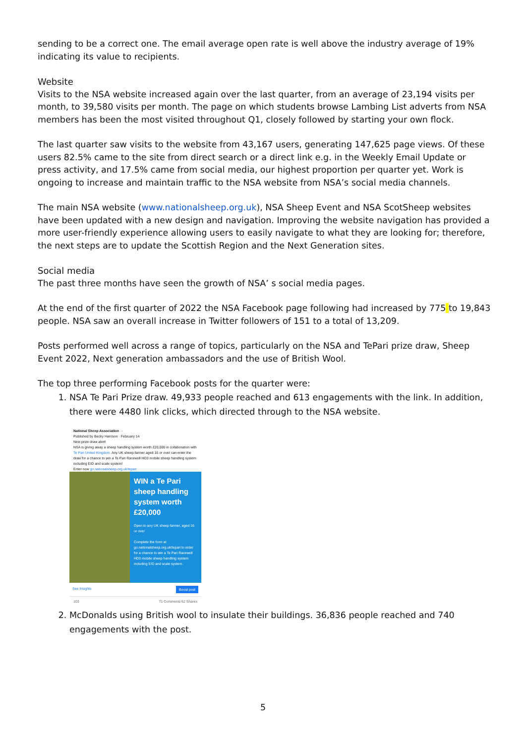sending to be a correct one. The email average open rate is well above the industry average of 19% indicating its value to recipients.
Website
Visits to the NSA website increased again over the last quarter, from an average of 23,194 visits per month, to 39,580 visits per month. The page on which students browse Lambing List adverts from NSA members has been the most visited throughout Q1, closely followed by starting your own flock.
The last quarter saw visits to the website from 43,167 users, generating 147,625 page views. Of these users 82.5% came to the site from direct search or a direct link e.g. in the Weekly Email Update or press activity, and 17.5% came from social media, our highest proportion per quarter yet. Work is ongoing to increase and maintain traffic to the NSA website from NSA’s social media channels.
The main NSA website (www.nationalsheep.org.uk), NSA Sheep Event and NSA ScotSheep websites have been updated with a new design and navigation. Improving the website navigation has provided a more user-friendly experience allowing users to easily navigate to what they are looking for; therefore, the next steps are to update the Scottish Region and the Next Generation sites.
Social media
The past three months have seen the growth of NSA’ s social media pages.
At the end of the first quarter of 2022 the NSA Facebook page following had increased by 775 to 19,843 people. NSA saw an overall increase in Twitter followers of 151 to a total of 13,209.
Posts performed well across a range of topics, particularly on the NSA and TePari prize draw, Sheep Event 2022, Next generation ambassadors and the use of British Wool.
The top three performing Facebook posts for the quarter were:
1. NSA Te Pari Prize draw. 49,933 people reached and 613 engagements with the link. In addition, there were 4480 link clicks, which directed through to the NSA website.
National Sheep Association ···
Published by Becky Harrison · February 14
New prize draw alert!
NSA is giving away a sheep handling system worth £20,000 in collaboration with Te Pari United Kingdom. Any UK sheep farmer aged 16 or over can enter the draw for a chance to win a Te Pari Racewell HD3 mobile sheep handling system including EID and scale system!
Enter now go.nationalsheep.org.uk/tepari
WIN a Te Pari sheep handling system worth £20,000
Open to any UK sheep farmer, aged 16 or over
Complete the form at go.nationalsheep.org.uk/tepari to enter for a chance to win a Te Pari Racewell HD3 mobile sheep handling system including EID and scale system.
See Insights Boost post
103 71 Comments 62 Shares
2. McDonalds using British wool to insulate their buildings. 36,836 people reached and 740 engagements with the post.
5